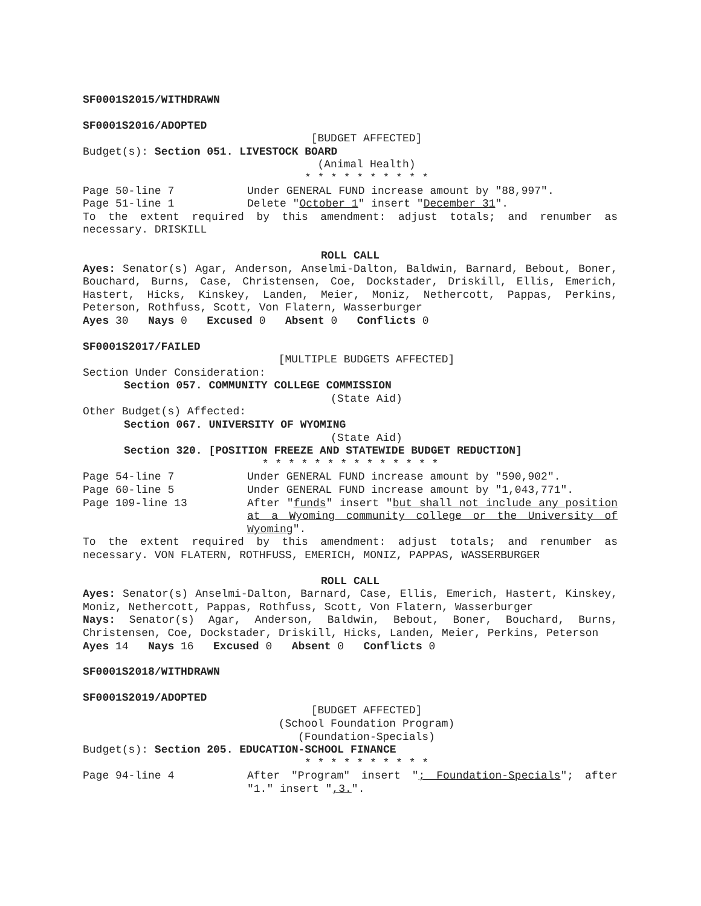SF0001S2015/WITHDRAWN
SF0001S2016/ADOPTED
[BUDGET AFFECTED]
Budget(s): Section 051. LIVESTOCK BOARD
(Animal Health)
* * * * * * * * * *
Page 50-line 7 Under GENERAL FUND increase amount by "88,997".
Page 51-line 1 Delete "October 1" insert "December 31".
To the extent required by this amendment: adjust totals; and renumber as necessary. DRISKILL
ROLL CALL
Ayes: Senator(s) Agar, Anderson, Anselmi-Dalton, Baldwin, Barnard, Bebout, Boner, Bouchard, Burns, Case, Christensen, Coe, Dockstader, Driskill, Ellis, Emerich, Hastert, Hicks, Kinskey, Landen, Meier, Moniz, Nethercott, Pappas, Perkins, Peterson, Rothfuss, Scott, Von Flatern, Wasserburger
Ayes 30 Nays 0 Excused 0 Absent 0 Conflicts 0
SF0001S2017/FAILED
[MULTIPLE BUDGETS AFFECTED]
Section Under Consideration:
Section 057. COMMUNITY COLLEGE COMMISSION
(State Aid)
Other Budget(s) Affected:
Section 067. UNIVERSITY OF WYOMING
(State Aid)
Section 320. [POSITION FREEZE AND STATEWIDE BUDGET REDUCTION]
* * * * * * * * * * * * * *
Page 54-line 7 Under GENERAL FUND increase amount by "590,902".
Page 60-line 5 Under GENERAL FUND increase amount by "1,043,771".
Page 109-line 13 After "funds" insert "but shall not include any position at a Wyoming community college or the University of Wyoming".
To the extent required by this amendment: adjust totals; and renumber as necessary. VON FLATERN, ROTHFUSS, EMERICH, MONIZ, PAPPAS, WASSERBURGER
ROLL CALL
Ayes: Senator(s) Anselmi-Dalton, Barnard, Case, Ellis, Emerich, Hastert, Kinskey, Moniz, Nethercott, Pappas, Rothfuss, Scott, Von Flatern, Wasserburger
Nays: Senator(s) Agar, Anderson, Baldwin, Bebout, Boner, Bouchard, Burns, Christensen, Coe, Dockstader, Driskill, Hicks, Landen, Meier, Perkins, Peterson
Ayes 14 Nays 16 Excused 0 Absent 0 Conflicts 0
SF0001S2018/WITHDRAWN
SF0001S2019/ADOPTED
[BUDGET AFFECTED]
(School Foundation Program)
(Foundation-Specials)
Budget(s): Section 205. EDUCATION-SCHOOL FINANCE
* * * * * * * * * *
Page 94-line 4 After "Program" insert "; Foundation-Specials"; after "1." insert ",3.".